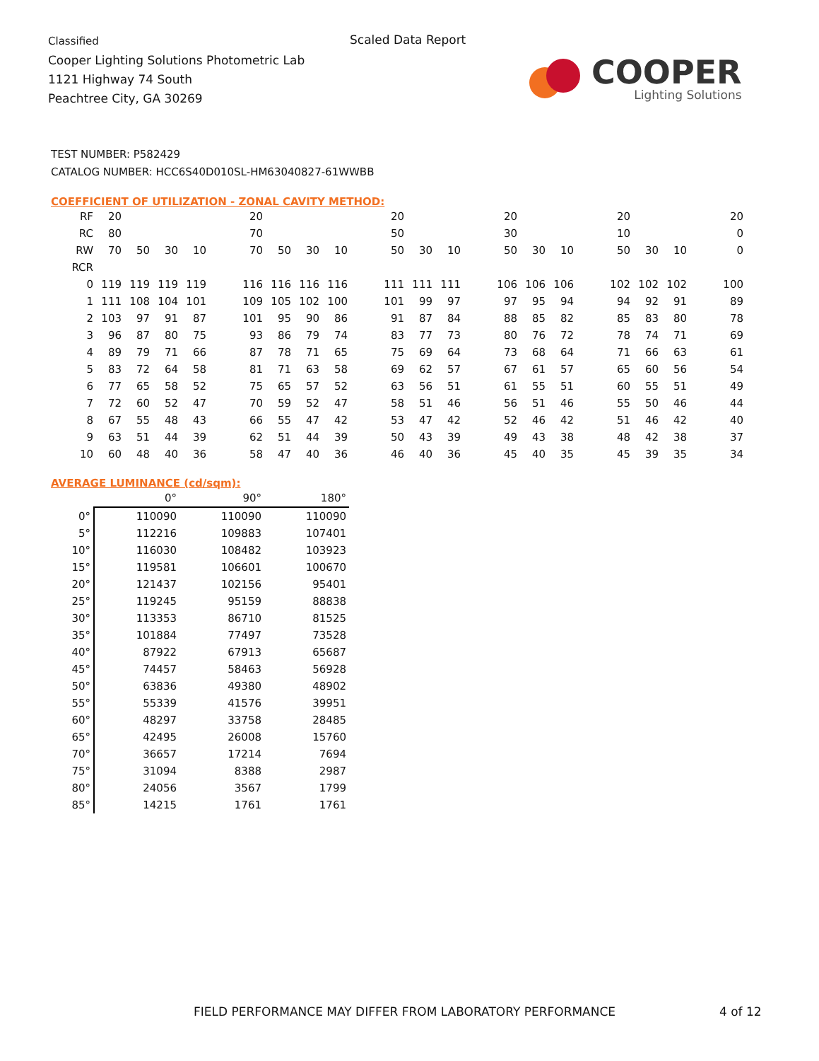Classified
Cooper Lighting Solutions Photometric Lab
1121 Highway 74 South
Peachtree City, GA 30269
Scaled Data Report
COOPER
Lighting Solutions
TEST NUMBER: P582429
CATALOG NUMBER: HCC6S40D010SL-HM63040827-61WWBB
COEFFICIENT OF UTILIZATION - ZONAL CAVITY METHOD:
| RF | 20 | | | | | 20 | | | | | 20 | | | | 20 | | | | 20 | | | | 20 |
| RC | 80 | | | | | 70 | | | | | 50 | | | | 30 | | | | 10 | | | | 0 |
| RW | 70 | 50 | 30 | 10 | | 70 | 50 | 30 | 10 | | 50 | 30 | 10 | | 50 | 30 | 10 | | 50 | 30 | 10 | | 0 |
| RCR | | | | | | | | | | | | | | | | | | | | | | | |
| 0 | 119 | 119 | 119 | 119 | | 116 | 116 | 116 | 116 | | 111 | 111 | 111 | | 106 | 106 | 106 | | 102 | 102 | 102 | | 100 |
| 1 | 111 | 108 | 104 | 101 | | 109 | 105 | 102 | 100 | | 101 | 99 | 97 | | 97 | 95 | 94 | | 94 | 92 | 91 | | 89 |
| 2 | 103 | 97 | 91 | 87 | | 101 | 95 | 90 | 86 | | 91 | 87 | 84 | | 88 | 85 | 82 | | 85 | 83 | 80 | | 78 |
| 3 | 96 | 87 | 80 | 75 | | 93 | 86 | 79 | 74 | | 83 | 77 | 73 | | 80 | 76 | 72 | | 78 | 74 | 71 | | 69 |
| 4 | 89 | 79 | 71 | 66 | | 87 | 78 | 71 | 65 | | 75 | 69 | 64 | | 73 | 68 | 64 | | 71 | 66 | 63 | | 61 |
| 5 | 83 | 72 | 64 | 58 | | 81 | 71 | 63 | 58 | | 69 | 62 | 57 | | 67 | 61 | 57 | | 65 | 60 | 56 | | 54 |
| 6 | 77 | 65 | 58 | 52 | | 75 | 65 | 57 | 52 | | 63 | 56 | 51 | | 61 | 55 | 51 | | 60 | 55 | 51 | | 49 |
| 7 | 72 | 60 | 52 | 47 | | 70 | 59 | 52 | 47 | | 58 | 51 | 46 | | 56 | 51 | 46 | | 55 | 50 | 46 | | 44 |
| 8 | 67 | 55 | 48 | 43 | | 66 | 55 | 47 | 42 | | 53 | 47 | 42 | | 52 | 46 | 42 | | 51 | 46 | 42 | | 40 |
| 9 | 63 | 51 | 44 | 39 | | 62 | 51 | 44 | 39 | | 50 | 43 | 39 | | 49 | 43 | 38 | | 48 | 42 | 38 | | 37 |
| 10 | 60 | 48 | 40 | 36 | | 58 | 47 | 40 | 36 | | 46 | 40 | 36 | | 45 | 40 | 35 | | 45 | 39 | 35 | | 34 |
AVERAGE LUMINANCE (cd/sqm):
| | 0° | 90° | 180° |
| --- | --- | --- | --- |
| 0° | 110090 | 110090 | 110090 |
| 5° | 112216 | 109883 | 107401 |
| 10° | 116030 | 108482 | 103923 |
| 15° | 119581 | 106601 | 100670 |
| 20° | 121437 | 102156 | 95401 |
| 25° | 119245 | 95159 | 88838 |
| 30° | 113353 | 86710 | 81525 |
| 35° | 101884 | 77497 | 73528 |
| 40° | 87922 | 67913 | 65687 |
| 45° | 74457 | 58463 | 56928 |
| 50° | 63836 | 49380 | 48902 |
| 55° | 55339 | 41576 | 39951 |
| 60° | 48297 | 33758 | 28485 |
| 65° | 42495 | 26008 | 15760 |
| 70° | 36657 | 17214 | 7694 |
| 75° | 31094 | 8388 | 2987 |
| 80° | 24056 | 3567 | 1799 |
| 85° | 14215 | 1761 | 1761 |
FIELD PERFORMANCE MAY DIFFER FROM LABORATORY PERFORMANCE
4 of 12